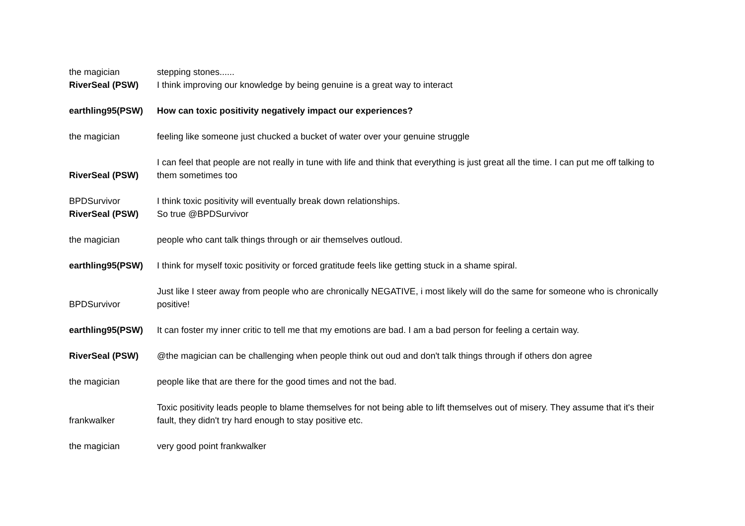| the magician | stepping stones...... |
| RiverSeal (PSW) | I think improving our knowledge by being genuine is a great way to interact |
| earthling95(PSW) | How can toxic positivity negatively impact our experiences? |
| the magician | feeling like someone just chucked a bucket of water over your genuine struggle |
| RiverSeal (PSW) | I can feel that people are not really in tune with life and think that everything is just great all the time. I can put me off talking to them sometimes too |
| BPDSurvivor | I think toxic positivity will eventually break down relationships. |
| RiverSeal (PSW) | So true @BPDSurvivor |
| the magician | people who cant talk things through or air themselves outloud. |
| earthling95(PSW) | I think for myself toxic positivity or forced gratitude feels like getting stuck in a shame spiral. |
| BPDSurvivor | Just like I steer away from people who are chronically NEGATIVE, i most likely will do the same for someone who is chronically positive! |
| earthling95(PSW) | It can foster my inner critic to tell me that my emotions are bad. I am a bad person for feeling a certain way. |
| RiverSeal (PSW) | @the magician can be challenging when people think out oud and don't talk things through if others don agree |
| the magician | people like that are there for the good times and not the bad. |
| frankwalker | Toxic positivity leads people to blame themselves for not being able to lift themselves out of misery. They assume that it's their fault, they didn't try hard enough to stay positive etc. |
| the magician | very good point frankwalker |